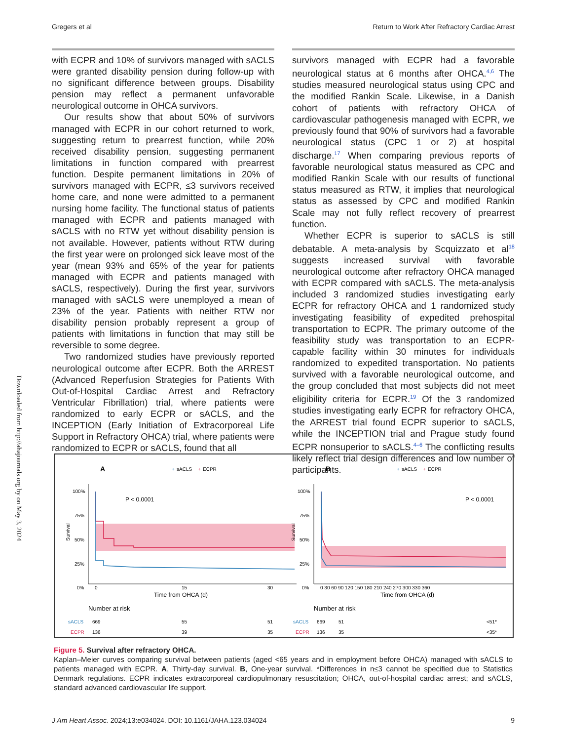Gregers et al Return to Work After Refractory Cardiac Arrest
Downloaded from http://ahajournals.org by on May 3, 2024
with ECPR and 10% of survivors managed with sACLS were granted disability pension during follow-up with no significant difference between groups. Disability pension may reflect a permanent unfavorable neurological outcome in OHCA survivors.
Our results show that about 50% of survivors managed with ECPR in our cohort returned to work, suggesting return to prearrest function, while 20% received disability pension, suggesting permanent limitations in function compared with prearrest function. Despite permanent limitations in 20% of survivors managed with ECPR, ≤3 survivors received home care, and none were admitted to a permanent nursing home facility. The functional status of patients managed with ECPR and patients managed with sACLS with no RTW yet without disability pension is not available. However, patients without RTW during the first year were on prolonged sick leave most of the year (mean 93% and 65% of the year for patients managed with ECPR and patients managed with sACLS, respectively). During the first year, survivors managed with sACLS were unemployed a mean of 23% of the year. Patients with neither RTW nor disability pension probably represent a group of patients with limitations in function that may still be reversible to some degree.
Two randomized studies have previously reported neurological outcome after ECPR. Both the ARREST (Advanced Reperfusion Strategies for Patients With Out-of-Hospital Cardiac Arrest and Refractory Ventricular Fibrillation) trial, where patients were randomized to early ECPR or sACLS, and the INCEPTION (Early Initiation of Extracorporeal Life Support in Refractory OHCA) trial, where patients were randomized to ECPR or sACLS, found that all
survivors managed with ECPR had a favorable neurological status at 6 months after OHCA.<sup>4,6</sup> The studies measured neurological status using CPC and the modified Rankin Scale. Likewise, in a Danish cohort of patients with refractory OHCA of cardiovascular pathogenesis managed with ECPR, we previously found that 90% of survivors had a favorable neurological status (CPC 1 or 2) at hospital discharge.<sup>17</sup> When comparing previous reports of favorable neurological status measured as CPC and modified Rankin Scale with our results of functional status measured as RTW, it implies that neurological status as assessed by CPC and modified Rankin Scale may not fully reflect recovery of prearrest function.
Whether ECPR is superior to sACLS is still debatable. A meta-analysis by Scquizzato et al<sup>18</sup> suggests increased survival with favorable neurological outcome after refractory OHCA managed with ECPR compared with sACLS. The meta-analysis included 3 randomized studies investigating early ECPR for refractory OHCA and 1 randomized study investigating feasibility of expedited prehospital transportation to ECPR. The primary outcome of the feasibility study was transportation to an ECPR-capable facility within 30 minutes for individuals randomized to expedited transportation. No patients survived with a favorable neurological outcome, and the group concluded that most subjects did not meet eligibility criteria for ECPR.<sup>19</sup> Of the 3 randomized studies investigating early ECPR for refractory OHCA, the ARREST trial found ECPR superior to sACLS, while the INCEPTION trial and Prague study found ECPR nonsuperior to sACLS.<sup>4–6</sup> The conflicting results likely reflect trial design differences and low number of participants.
A
+
sACLS
+
ECPR
Survival
100%
75%
50%
25%
0%
P < 0.0001
0
15
30
Time from OHCA (d)
Number at risk
sACLS
669
55
51
ECPR
136
39
35
B
+
sACLS
+
ECPR
Survival
100%
75%
50%
25%
0%
P < 0.0001
0 30 60 90 120 150 180 210 240 270 300 330 360
Time from OHCA (d)
Number at risk
sACLS
669
51
<51*
ECPR
136
35
<35*
Figure 5. Survival after refractory OHCA.
Kaplan–Meier curves comparing survival between patients (aged <65 years and in employment before OHCA) managed with sACLS to patients managed with ECPR. A, Thirty-day survival. B, One-year survival. *Differences in n≤3 cannot be specified due to Statistics Denmark regulations. ECPR indicates extracorporeal cardiopulmonary resuscitation; OHCA, out-of-hospital cardiac arrest; and sACLS, standard advanced cardiovascular life support.
J Am Heart Assoc. 2024;13:e034024. DOI: 10.1161/JAHA.123.034024 9